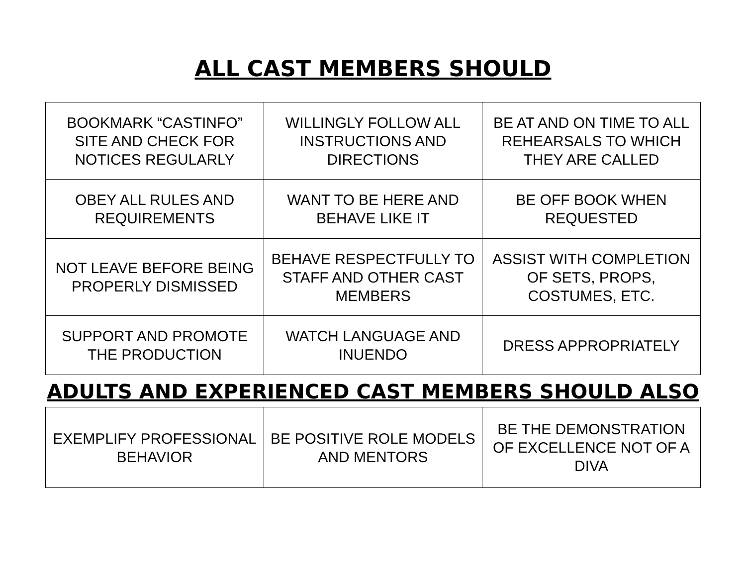ALL CAST MEMBERS SHOULD
| BOOKMARK “CASTINFO” SITE AND CHECK FOR NOTICES REGULARLY | WILLINGLY FOLLOW ALL INSTRUCTIONS AND DIRECTIONS | BE AT AND ON TIME TO ALL REHEARSALS TO WHICH THEY ARE CALLED |
| OBEY ALL RULES AND REQUIREMENTS | WANT TO BE HERE AND BEHAVE LIKE IT | BE OFF BOOK WHEN REQUESTED |
| NOT LEAVE BEFORE BEING PROPERLY DISMISSED | BEHAVE RESPECTFULLY TO STAFF AND OTHER CAST MEMBERS | ASSIST WITH COMPLETION OF SETS, PROPS, COSTUMES, ETC. |
| SUPPORT AND PROMOTE THE PRODUCTION | WATCH LANGUAGE AND INUENDO | DRESS APPROPRIATELY |
ADULTS AND EXPERIENCED CAST MEMBERS SHOULD ALSO
| EXEMPLIFY PROFESSIONAL BEHAVIOR | BE POSITIVE ROLE MODELS AND MENTORS | BE THE DEMONSTRATION OF EXCELLENCE NOT OF A DIVA |